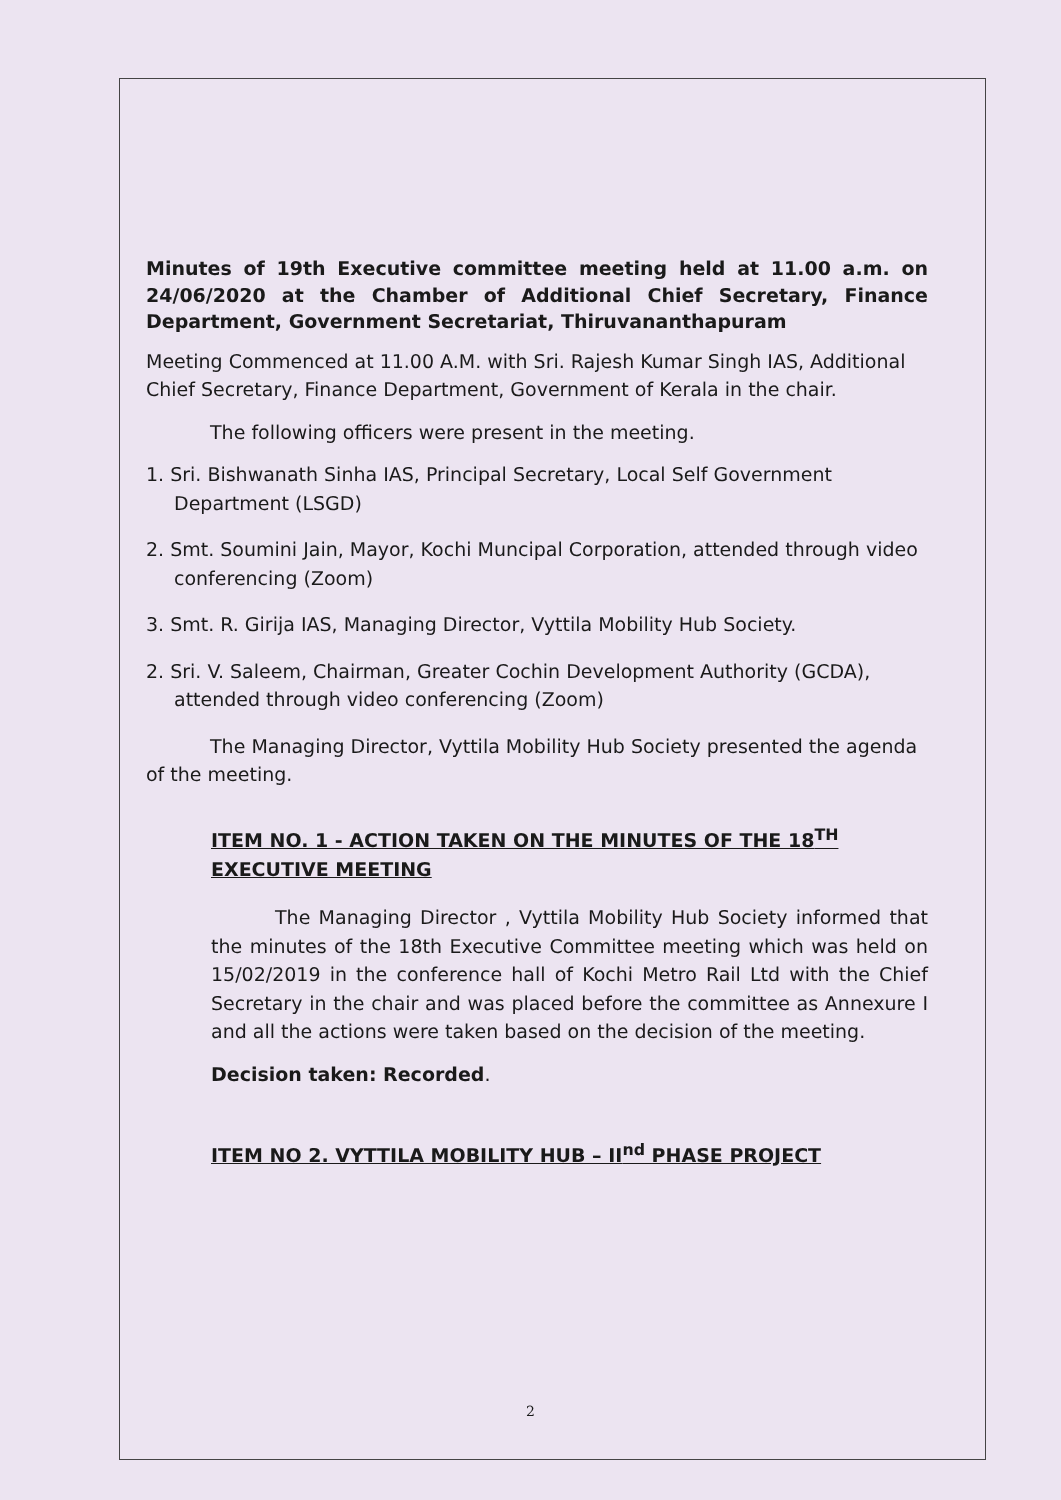Minutes of 19th Executive committee meeting held at 11.00 a.m. on 24/06/2020 at the Chamber of Additional Chief Secretary, Finance Department, Government Secretariat, Thiruvananthapuram
Meeting Commenced at 11.00 A.M. with Sri. Rajesh Kumar Singh IAS, Additional Chief Secretary, Finance Department, Government of Kerala in the chair.
The following officers were present in the meeting.
1. Sri. Bishwanath Sinha IAS, Principal Secretary, Local Self Government Department (LSGD)
2. Smt. Soumini Jain, Mayor, Kochi Muncipal Corporation, attended through video conferencing (Zoom)
3. Smt. R. Girija IAS, Managing Director, Vyttila Mobility Hub Society.
2. Sri. V. Saleem, Chairman, Greater Cochin Development Authority (GCDA), attended through video conferencing (Zoom)
The Managing Director, Vyttila Mobility Hub Society presented the agenda of the meeting.
ITEM NO. 1 - ACTION TAKEN ON THE MINUTES OF THE 18<sup>TH</sup> EXECUTIVE MEETING
The Managing Director , Vyttila Mobility Hub Society informed that the minutes of the 18th Executive Committee meeting which was held on 15/02/2019 in the conference hall of Kochi Metro Rail Ltd with the Chief Secretary in the chair and was placed before the committee as Annexure I and all the actions were taken based on the decision of the meeting.
Decision taken: Recorded.
ITEM NO 2. VYTTILA MOBILITY HUB – II<sup>nd</sup> PHASE PROJECT
2